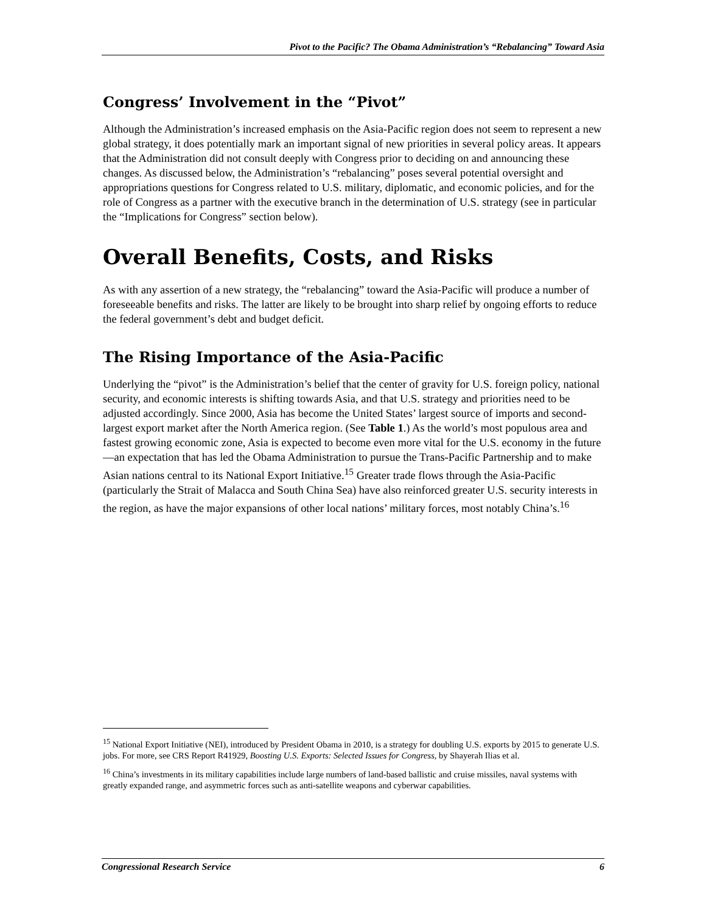Pivot to the Pacific? The Obama Administration’s “Rebalancing” Toward Asia
Congress’ Involvement in the “Pivot”
Although the Administration’s increased emphasis on the Asia-Pacific region does not seem to represent a new global strategy, it does potentially mark an important signal of new priorities in several policy areas. It appears that the Administration did not consult deeply with Congress prior to deciding on and announcing these changes. As discussed below, the Administration’s “rebalancing” poses several potential oversight and appropriations questions for Congress related to U.S. military, diplomatic, and economic policies, and for the role of Congress as a partner with the executive branch in the determination of U.S. strategy (see in particular the “Implications for Congress” section below).
Overall Benefits, Costs, and Risks
As with any assertion of a new strategy, the “rebalancing” toward the Asia-Pacific will produce a number of foreseeable benefits and risks. The latter are likely to be brought into sharp relief by ongoing efforts to reduce the federal government’s debt and budget deficit.
The Rising Importance of the Asia-Pacific
Underlying the “pivot” is the Administration’s belief that the center of gravity for U.S. foreign policy, national security, and economic interests is shifting towards Asia, and that U.S. strategy and priorities need to be adjusted accordingly. Since 2000, Asia has become the United States’ largest source of imports and second-largest export market after the North America region. (See Table 1.) As the world’s most populous area and fastest growing economic zone, Asia is expected to become even more vital for the U.S. economy in the future—an expectation that has led the Obama Administration to pursue the Trans-Pacific Partnership and to make Asian nations central to its National Export Initiative.<sup>15</sup> Greater trade flows through the Asia-Pacific (particularly the Strait of Malacca and South China Sea) have also reinforced greater U.S. security interests in the region, as have the major expansions of other local nations’ military forces, most notably China’s.<sup>16</sup>
<sup>15</sup> National Export Initiative (NEI), introduced by President Obama in 2010, is a strategy for doubling U.S. exports by 2015 to generate U.S. jobs. For more, see CRS Report R41929, Boosting U.S. Exports: Selected Issues for Congress, by Shayerah Ilias et al.
<sup>16</sup> China’s investments in its military capabilities include large numbers of land-based ballistic and cruise missiles, naval systems with greatly expanded range, and asymmetric forces such as anti-satellite weapons and cyberwar capabilities.
Congressional Research Service 6